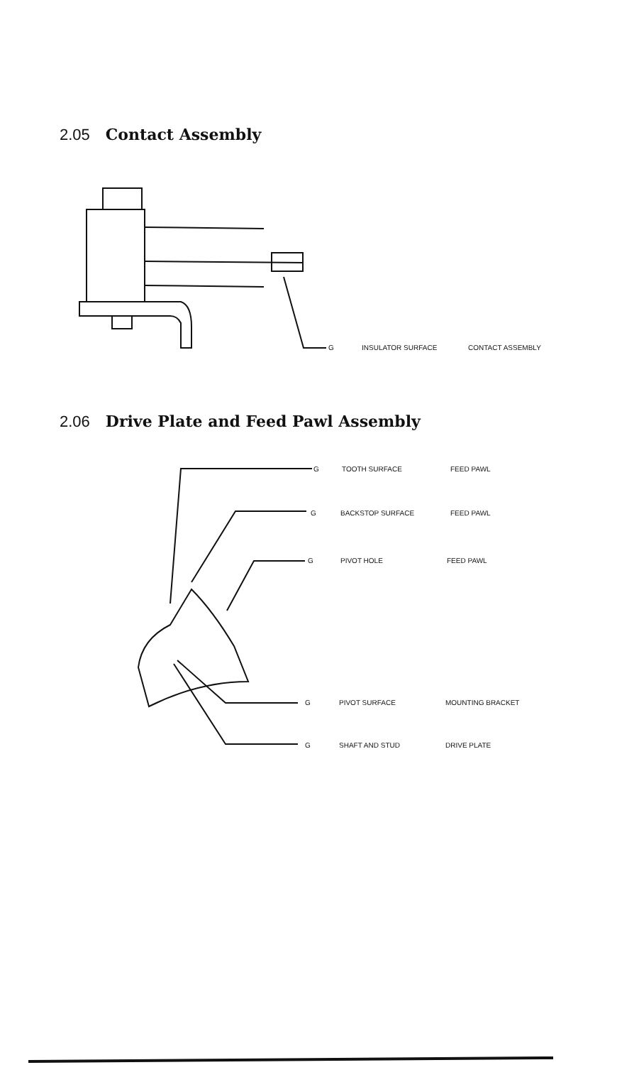2.05 Contact Assembly
G INSULATOR SURFACE CONTACT ASSEMBLY
2.06 Drive Plate and Feed Pawl Assembly
G TOOTH SURFACE FEED PAWL
G BACKSTOP SURFACE FEED PAWL
G PIVOT HOLE FEED PAWL
G PIVOT SURFACE MOUNTING BRACKET
G SHAFT AND STUD DRIVE PLATE